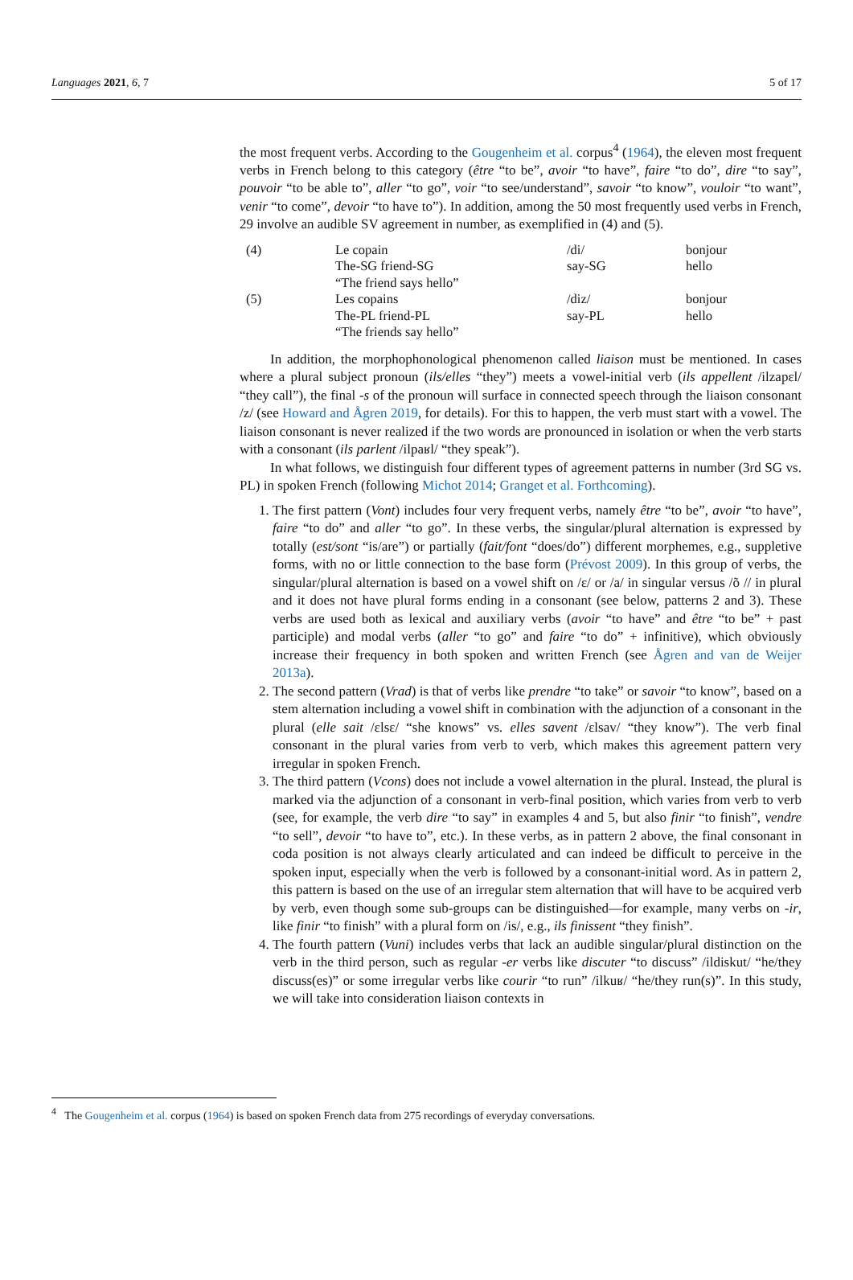Languages 2021, 6, 7 5 of 17
the most frequent verbs. According to the Gougenheim et al. corpus<sup>4</sup> (1964), the eleven most frequent verbs in French belong to this category (être “to be”, avoir “to have”, faire “to do”, dire “to say”, pouvoir “to be able to”, aller “to go”, voir “to see/understand”, savoir “to know”, vouloir “to want”, venir “to come”, devoir “to have to”). In addition, among the 50 most frequently used verbs in French, 29 involve an audible SV agreement in number, as exemplified in (4) and (5).
| (4) | Le copain | /di/ | bonjour |
| | The-SG friend-SG | say-SG | hello |
| | “The friend says hello” | | |
| (5) | Les copains | /diz/ | bonjour |
| | The-PL friend-PL | say-PL | hello |
| | “The friends say hello” | | |
In addition, the morphophonological phenomenon called liaison must be mentioned. In cases where a plural subject pronoun (ils/elles “they”) meets a vowel-initial verb (ils appellent /ilzapɛl/ “they call”), the final -s of the pronoun will surface in connected speech through the liaison consonant /z/ (see Howard and Ågren 2019, for details). For this to happen, the verb must start with a vowel. The liaison consonant is never realized if the two words are pronounced in isolation or when the verb starts with a consonant (ils parlent /ilpaʁl/ “they speak”).
In what follows, we distinguish four different types of agreement patterns in number (3rd SG vs. PL) in spoken French (following Michot 2014; Granget et al. Forthcoming).
1. The first pattern (Vont) includes four very frequent verbs, namely être “to be”, avoir “to have”, faire “to do” and aller “to go”. In these verbs, the singular/plural alternation is expressed by totally (est/sont “is/are”) or partially (fait/font “does/do”) different morphemes, e.g., suppletive forms, with no or little connection to the base form (Prévost 2009). In this group of verbs, the singular/plural alternation is based on a vowel shift on /ɛ/ or /a/ in singular versus /õ // in plural and it does not have plural forms ending in a consonant (see below, patterns 2 and 3). These verbs are used both as lexical and auxiliary verbs (avoir “to have” and être “to be” + past participle) and modal verbs (aller “to go” and faire “to do” + infinitive), which obviously increase their frequency in both spoken and written French (see Ågren and van de Weijer 2013a).
2. The second pattern (Vrad) is that of verbs like prendre “to take” or savoir “to know”, based on a stem alternation including a vowel shift in combination with the adjunction of a consonant in the plural (elle sait /ɛlsɛ/ “she knows” vs. elles savent /ɛlsav/ “they know”). The verb final consonant in the plural varies from verb to verb, which makes this agreement pattern very irregular in spoken French.
3. The third pattern (Vcons) does not include a vowel alternation in the plural. Instead, the plural is marked via the adjunction of a consonant in verb-final position, which varies from verb to verb (see, for example, the verb dire “to say” in examples 4 and 5, but also finir “to finish”, vendre “to sell”, devoir “to have to”, etc.). In these verbs, as in pattern 2 above, the final consonant in coda position is not always clearly articulated and can indeed be difficult to perceive in the spoken input, especially when the verb is followed by a consonant-initial word. As in pattern 2, this pattern is based on the use of an irregular stem alternation that will have to be acquired verb by verb, even though some sub-groups can be distinguished—for example, many verbs on -ir, like finir “to finish” with a plural form on /is/, e.g., ils finissent “they finish”.
4. The fourth pattern (Vuni) includes verbs that lack an audible singular/plural distinction on the verb in the third person, such as regular -er verbs like discuter “to discuss” /ildiskut/ “he/they discuss(es)” or some irregular verbs like courir “to run” /ilkuʁ/ “he/they run(s)”. In this study, we will take into consideration liaison contexts in
<sup>4</sup> The Gougenheim et al. corpus (1964) is based on spoken French data from 275 recordings of everyday conversations.